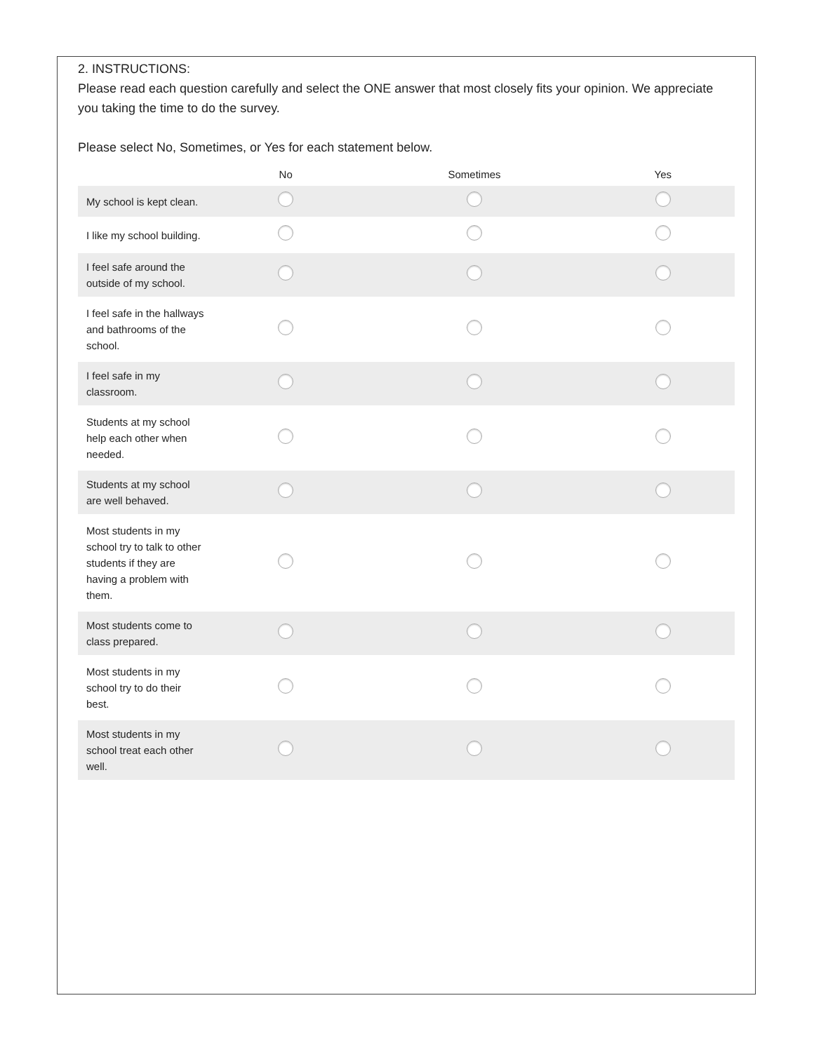2. INSTRUCTIONS:
Please read each question carefully and select the ONE answer that most closely fits your opinion. We appreciate you taking the time to do the survey.
Please select No, Sometimes, or Yes for each statement below.
| | No | Sometimes | Yes |
| --- | --- | --- | --- |
| My school is kept clean. | | | |
| I like my school building. | | | |
| I feel safe around the outside of my school. | | | |
| I feel safe in the hallways and bathrooms of the school. | | | |
| I feel safe in my classroom. | | | |
| Students at my school help each other when needed. | | | |
| Students at my school are well behaved. | | | |
| Most students in my school try to talk to other students if they are having a problem with them. | | | |
| Most students come to class prepared. | | | |
| Most students in my school try to do their best. | | | |
| Most students in my school treat each other well. | | | |